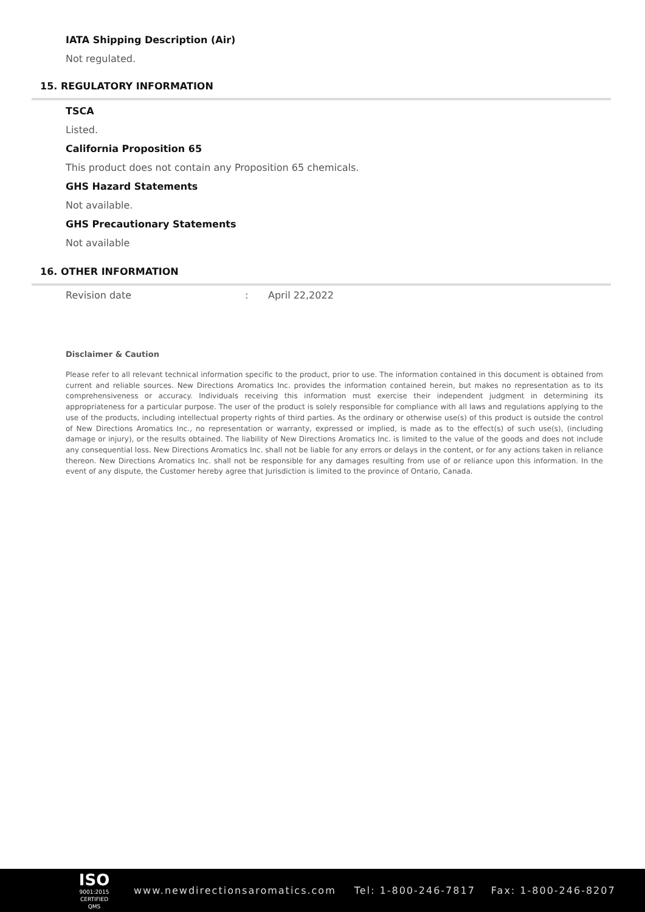IATA Shipping Description (Air)
Not regulated.
15. REGULATORY INFORMATION
TSCA
Listed.
California Proposition 65
This product does not contain any Proposition 65 chemicals.
GHS Hazard Statements
Not available.
GHS Precautionary Statements
Not available
16. OTHER INFORMATION
Revision date: April 22,2022
Disclaimer & Caution
Please refer to all relevant technical information specific to the product, prior to use. The information contained in this document is obtained from current and reliable sources. New Directions Aromatics Inc. provides the information contained herein, but makes no representation as to its comprehensiveness or accuracy. Individuals receiving this information must exercise their independent judgment in determining its appropriateness for a particular purpose. The user of the product is solely responsible for compliance with all laws and regulations applying to the use of the products, including intellectual property rights of third parties. As the ordinary or otherwise use(s) of this product is outside the control of New Directions Aromatics Inc., no representation or warranty, expressed or implied, is made as to the effect(s) of such use(s), (including damage or injury), or the results obtained. The liability of New Directions Aromatics Inc. is limited to the value of the goods and does not include any consequential loss. New Directions Aromatics Inc. shall not be liable for any errors or delays in the content, or for any actions taken in reliance thereon. New Directions Aromatics Inc. shall not be responsible for any damages resulting from use of or reliance upon this information. In the event of any dispute, the Customer hereby agree that Jurisdiction is limited to the province of Ontario, Canada.
ISO
9001:2015
CERTIFIED QMS
www.newdirectionsaromatics.com Tel: 1-800-246-7817 Fax: 1-800-246-8207